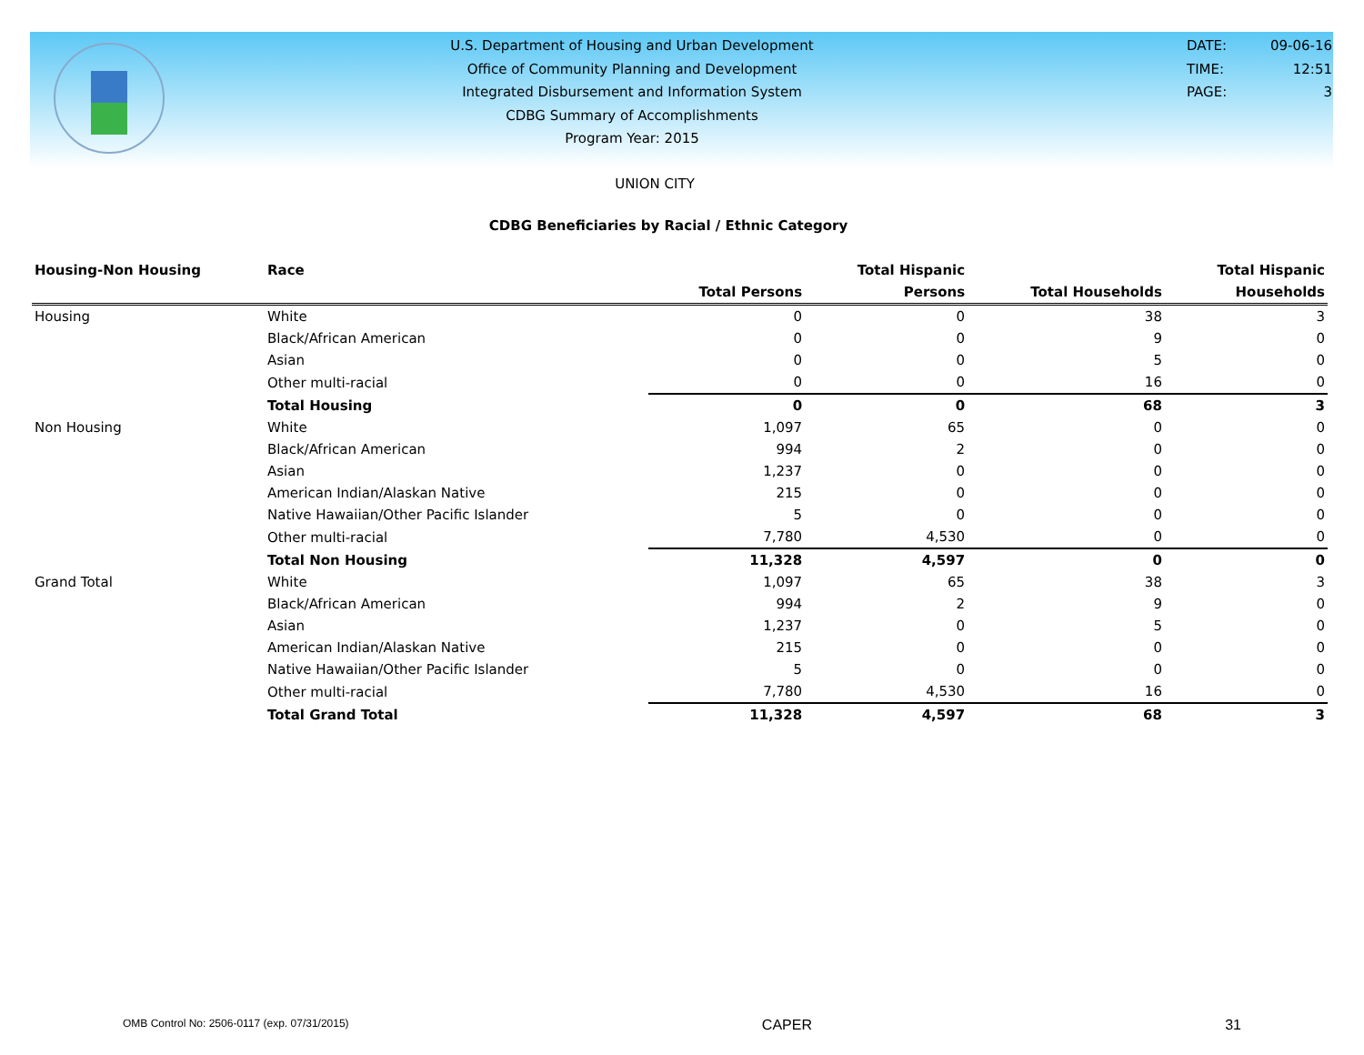U.S. Department of Housing and Urban Development
Office of Community Planning and Development
Integrated Disbursement and Information System
CDBG Summary of Accomplishments
Program Year: 2015
DATE: 09-06-16
TIME: 12:51
PAGE: 3
UNION CITY
CDBG Beneficiaries by Racial / Ethnic Category
| Housing-Non Housing | Race | | Total Hispanic | | Total Hispanic |
| --- | --- | --- | --- | --- | --- |
| | | Total Persons | Persons | Total Households | Households |
| Housing | White | 0 | 0 | 38 | 3 |
| | Black/African American | 0 | 0 | 9 | 0 |
| | Asian | 0 | 0 | 5 | 0 |
| | Other multi-racial | 0 | 0 | 16 | 0 |
| | Total Housing | 0 | 0 | 68 | 3 |
| Non Housing | White | 1,097 | 65 | 0 | 0 |
| | Black/African American | 994 | 2 | 0 | 0 |
| | Asian | 1,237 | 0 | 0 | 0 |
| | American Indian/Alaskan Native | 215 | 0 | 0 | 0 |
| | Native Hawaiian/Other Pacific Islander | 5 | 0 | 0 | 0 |
| | Other multi-racial | 7,780 | 4,530 | 0 | 0 |
| | Total Non Housing | 11,328 | 4,597 | 0 | 0 |
| Grand Total | White | 1,097 | 65 | 38 | 3 |
| | Black/African American | 994 | 2 | 9 | 0 |
| | Asian | 1,237 | 0 | 5 | 0 |
| | American Indian/Alaskan Native | 215 | 0 | 0 | 0 |
| | Native Hawaiian/Other Pacific Islander | 5 | 0 | 0 | 0 |
| | Other multi-racial | 7,780 | 4,530 | 16 | 0 |
| | Total Grand Total | 11,328 | 4,597 | 68 | 3 |
OMB Control No: 2506-0117 (exp. 07/31/2015) CAPER 31